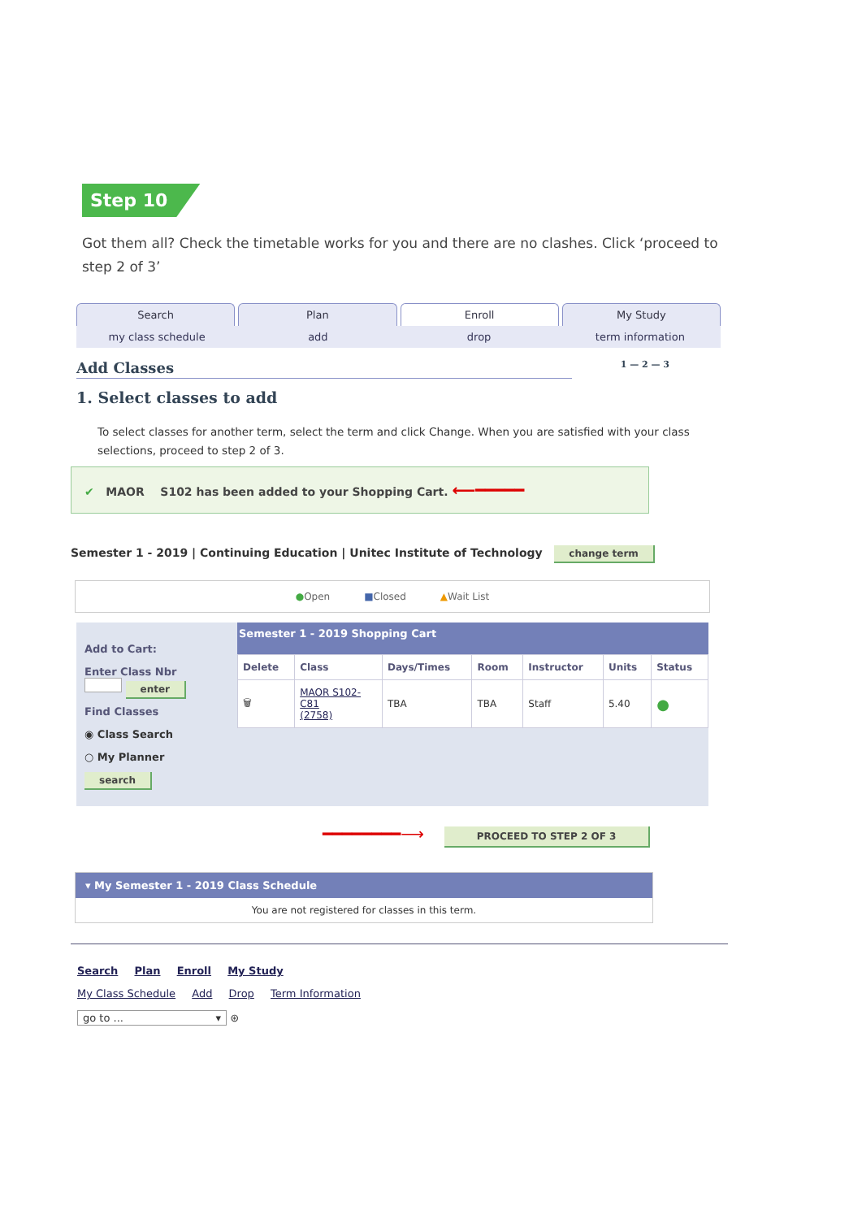Step 10
Got them all? Check the timetable works for you and there are no clashes. Click ‘proceed to step 2 of 3’
Search Plan Enroll My Study
my class schedule add drop term information
Add Classes 1 — 2 — 3
1. Select classes to add
To select classes for another term, select the term and click Change. When you are satisfied with your class selections, proceed to step 2 of 3.
✔ MAOR S102 has been added to your Shopping Cart. ⟵━━━━━
Semester 1 - 2019 | Continuing Education | Unitec Institute of Technology change term
●Open ■Closed ▲Wait List
Add to Cart:
Enter Class Nbr
enter
Find Classes
◉ Class Search
○ My Planner
search
Semester 1 - 2019 Shopping Cart
| Delete | Class | Days/Times | Room | Instructor | Units | Status |
| --- | --- | --- | --- | --- | --- | --- |
| 🗑 | MAOR S102- C81 (2758) | TBA | TBA | Staff | 5.40 | ● |
━━━━━━━━⟶ PROCEED TO STEP 2 OF 3
▾ My Semester 1 - 2019 Class Schedule
You are not registered for classes in this term.
Search Plan Enroll My Study
My Class Schedule Add Drop Term Information
go to ... ▾ ⊛